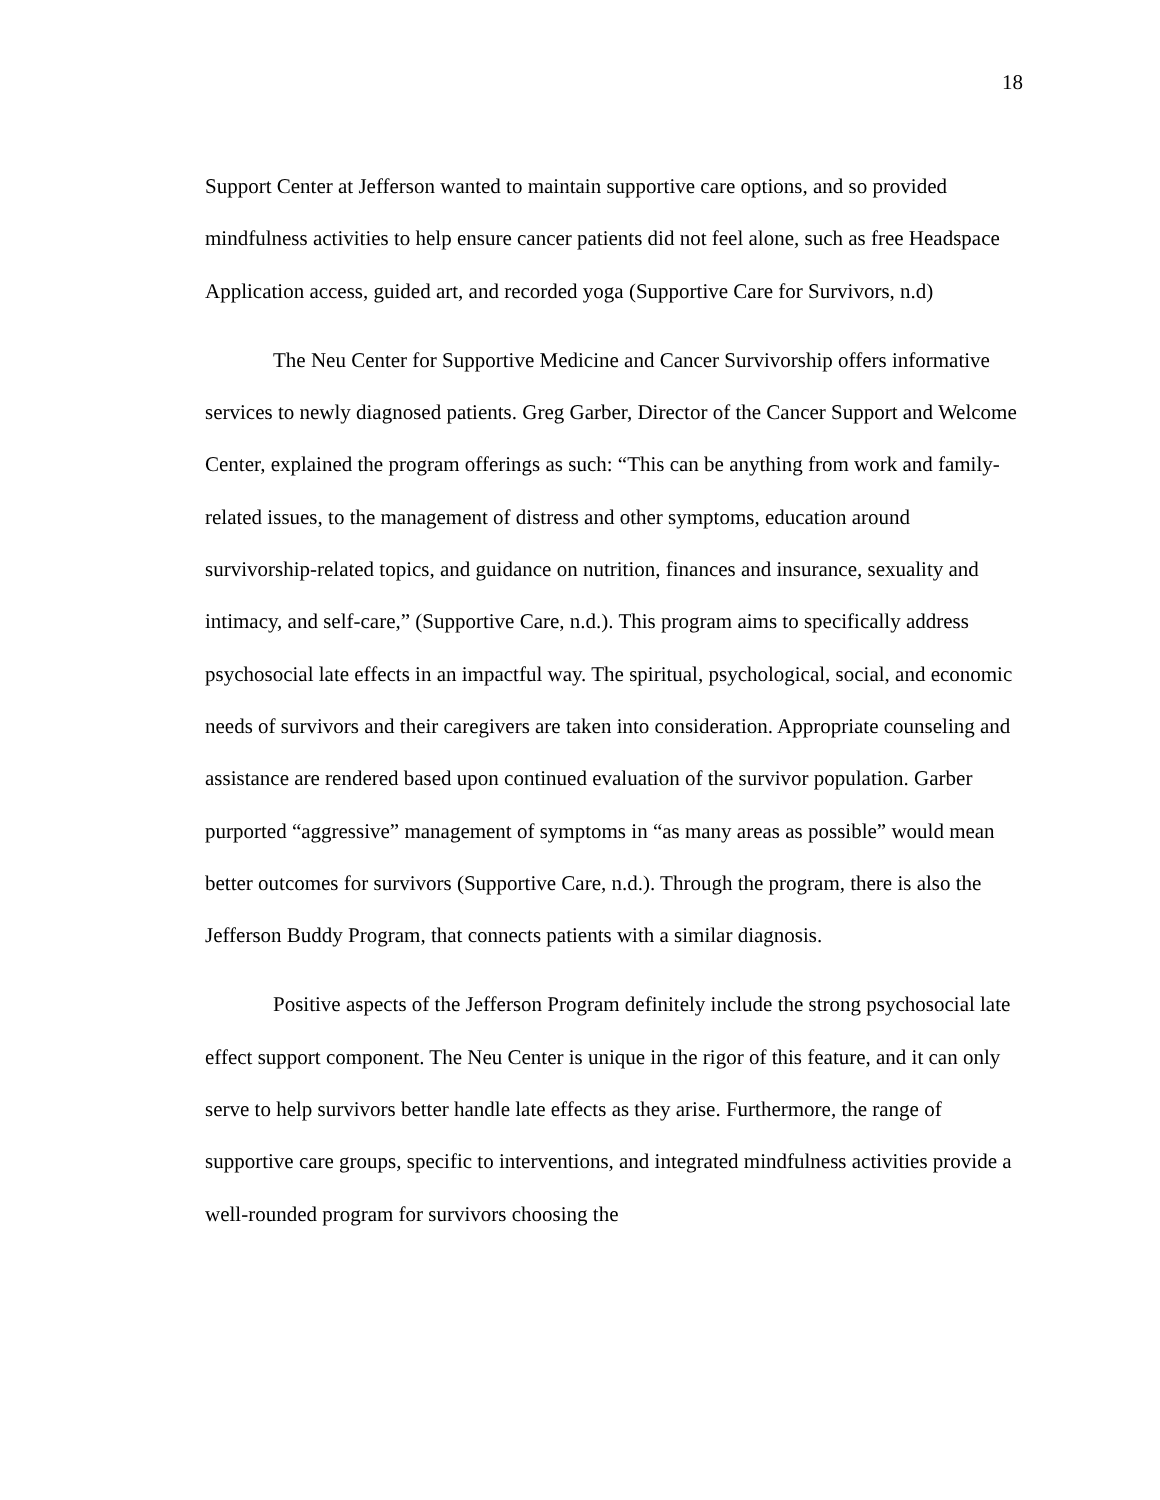18
Support Center at Jefferson wanted to maintain supportive care options, and so provided mindfulness activities to help ensure cancer patients did not feel alone, such as free Headspace Application access, guided art, and recorded yoga (Supportive Care for Survivors, n.d)
The Neu Center for Supportive Medicine and Cancer Survivorship offers informative services to newly diagnosed patients. Greg Garber, Director of the Cancer Support and Welcome Center, explained the program offerings as such: “This can be anything from work and family-related issues, to the management of distress and other symptoms, education around survivorship-related topics, and guidance on nutrition, finances and insurance, sexuality and intimacy, and self-care,” (Supportive Care, n.d.). This program aims to specifically address psychosocial late effects in an impactful way. The spiritual, psychological, social, and economic needs of survivors and their caregivers are taken into consideration. Appropriate counseling and assistance are rendered based upon continued evaluation of the survivor population. Garber purported “aggressive” management of symptoms in “as many areas as possible” would mean better outcomes for survivors (Supportive Care, n.d.). Through the program, there is also the Jefferson Buddy Program, that connects patients with a similar diagnosis.
Positive aspects of the Jefferson Program definitely include the strong psychosocial late effect support component. The Neu Center is unique in the rigor of this feature, and it can only serve to help survivors better handle late effects as they arise. Furthermore, the range of supportive care groups, specific to interventions, and integrated mindfulness activities provide a well-rounded program for survivors choosing the